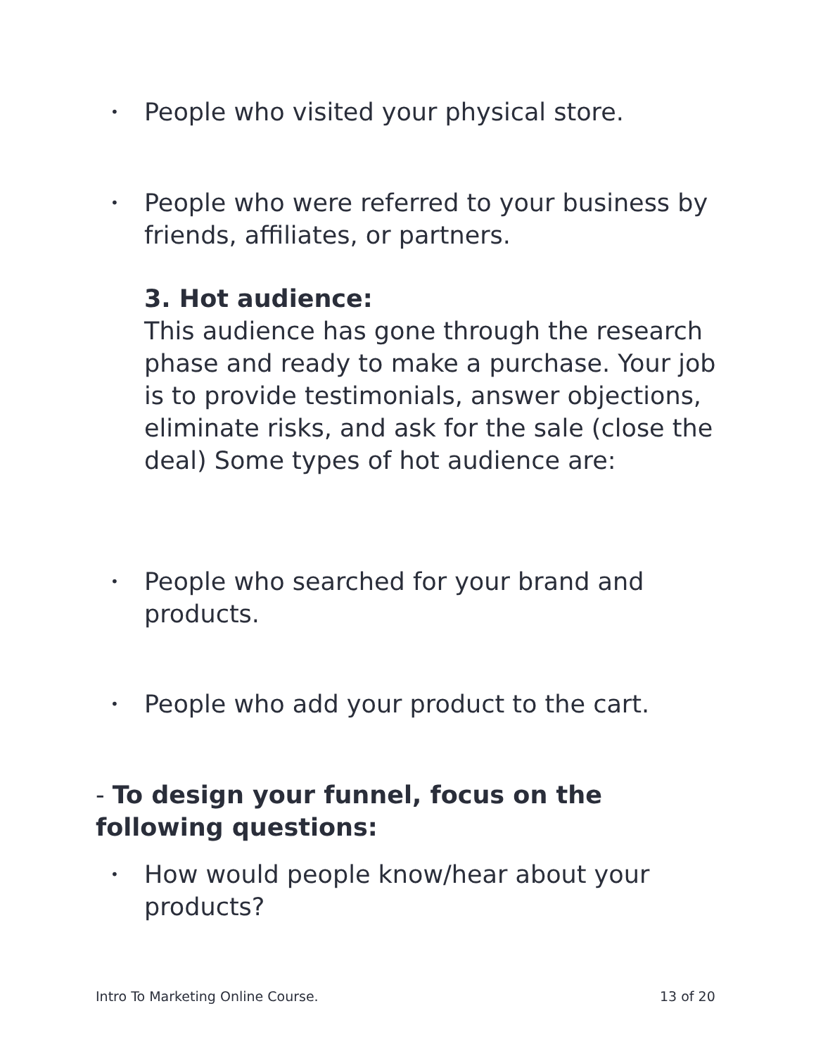• People who visited your physical store.
• People who were referred to your business by friends, affiliates, or partners.
3. Hot audience:
This audience has gone through the research phase and ready to make a purchase. Your job is to provide testimonials, answer objections, eliminate risks, and ask for the sale (close the deal) Some types of hot audience are:
• People who searched for your brand and products.
• People who add your product to the cart.
- To design your funnel, focus on the following questions:
• How would people know/hear about your products?
Intro To Marketing Online Course.
13 of 20